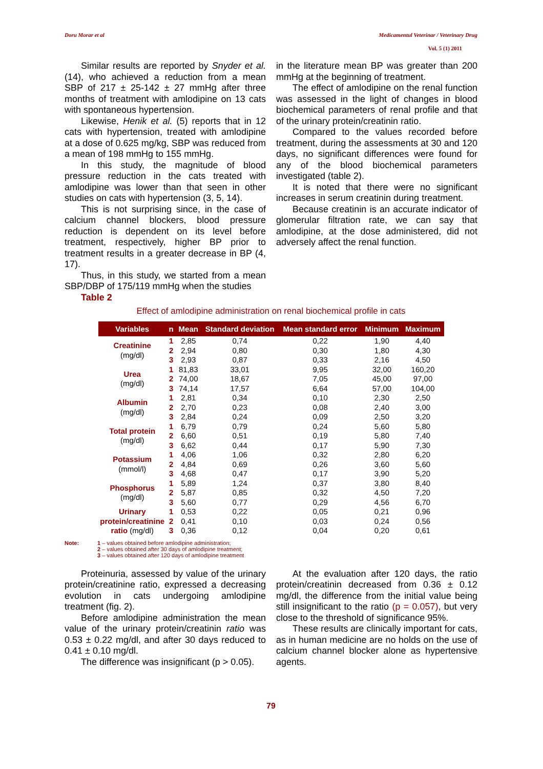Doru Morar et al Medicamentul Veterinar / Veterinary Drug
Vol. 5 (1) 2011
Similar results are reported by Snyder et al. (14), who achieved a reduction from a mean SBP of 217 ± 25-142 ± 27 mmHg after three months of treatment with amlodipine on 13 cats with spontaneous hypertension.
Likewise, Henik et al. (5) reports that in 12 cats with hypertension, treated with amlodipine at a dose of 0.625 mg/kg, SBP was reduced from a mean of 198 mmHg to 155 mmHg.
In this study, the magnitude of blood pressure reduction in the cats treated with amlodipine was lower than that seen in other studies on cats with hypertension (3, 5, 14).
This is not surprising since, in the case of calcium channel blockers, blood pressure reduction is dependent on its level before treatment, respectively, higher BP prior to treatment results in a greater decrease in BP (4, 17).
Thus, in this study, we started from a mean SBP/DBP of 175/119 mmHg when the studies
Table 2
in the literature mean BP was greater than 200 mmHg at the beginning of treatment.
The effect of amlodipine on the renal function was assessed in the light of changes in blood biochemical parameters of renal profile and that of the urinary protein/creatinin ratio.
Compared to the values recorded before treatment, during the assessments at 30 and 120 days, no significant differences were found for any of the blood biochemical parameters investigated (table 2).
It is noted that there were no significant increases in serum creatinin during treatment.
Because creatinin is an accurate indicator of glomerular filtration rate, we can say that amlodipine, at the dose administered, did not adversely affect the renal function.
Effect of amlodipine administration on renal biochemical profile in cats
| Variables | n | Mean | Standard deviation | Mean standard error | Minimum | Maximum |
| --- | --- | --- | --- | --- | --- | --- |
| Creatinine (mg/dl) | 1 | 2,85 | 0,74 | 0,22 | 1,90 | 4,40 |
| | 2 | 2,94 | 0,80 | 0,30 | 1,80 | 4,30 |
| | 3 | 2,93 | 0,87 | 0,33 | 2,16 | 4,50 |
| Urea (mg/dl) | 1 | 81,83 | 33,01 | 9,95 | 32,00 | 160,20 |
| | 2 | 74,00 | 18,67 | 7,05 | 45,00 | 97,00 |
| | 3 | 74,14 | 17,57 | 6,64 | 57,00 | 104,00 |
| Albumin (mg/dl) | 1 | 2,81 | 0,34 | 0,10 | 2,30 | 2,50 |
| | 2 | 2,70 | 0,23 | 0,08 | 2,40 | 3,00 |
| | 3 | 2,84 | 0,24 | 0,09 | 2,50 | 3,20 |
| Total protein (mg/dl) | 1 | 6,79 | 0,79 | 0,24 | 5,60 | 5,80 |
| | 2 | 6,60 | 0,51 | 0,19 | 5,80 | 7,40 |
| | 3 | 6,62 | 0,44 | 0,17 | 5,90 | 7,30 |
| Potassium (mmol/l) | 1 | 4,06 | 1,06 | 0,32 | 2,80 | 6,20 |
| | 2 | 4,84 | 0,69 | 0,26 | 3,60 | 5,60 |
| | 3 | 4,68 | 0,47 | 0,17 | 3,90 | 5,20 |
| Phosphorus (mg/dl) | 1 | 5,89 | 1,24 | 0,37 | 3,80 | 8,40 |
| | 2 | 5,87 | 0,85 | 0,32 | 4,50 | 7,20 |
| | 3 | 5,60 | 0,77 | 0,29 | 4,56 | 6,70 |
| Urinary protein/creatinine ratio (mg/dl) | 1 | 0,53 | 0,22 | 0,05 | 0,21 | 0,96 |
| | 2 | 0,41 | 0,10 | 0,03 | 0,24 | 0,56 |
| | 3 | 0,36 | 0,12 | 0,04 | 0,20 | 0,61 |
Note: 1 – values obtained before amlodipine administration;
2 – values obtained after 30 days of amlodipine treatment;
3 – values obtained after 120 days of amlodipine treatment
Proteinuria, assessed by value of the urinary protein/creatinine ratio, expressed a decreasing evolution in cats undergoing amlodipine treatment (fig. 2).
Before amlodipine administration the mean value of the urinary protein/creatinin ratio was 0.53 ± 0.22 mg/dl, and after 30 days reduced to 0.41 ± 0.10 mg/dl.
The difference was insignificant (p > 0.05).
At the evaluation after 120 days, the ratio protein/creatinin decreased from 0.36 ± 0.12 mg/dl, the difference from the initial value being still insignificant to the ratio (p = 0.057), but very close to the threshold of significance 95%.
These results are clinically important for cats, as in human medicine are no holds on the use of calcium channel blocker alone as hypertensive agents.
79